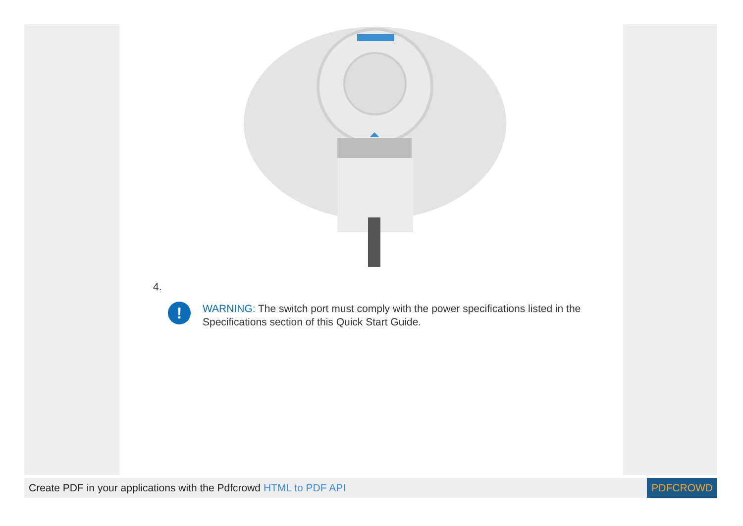4.
!
WARNING: The switch port must comply with the power specifications listed in the Specifications section of this Quick Start Guide.
Create PDF in your applications with the Pdfcrowd HTML to PDF API
PDFCROWD